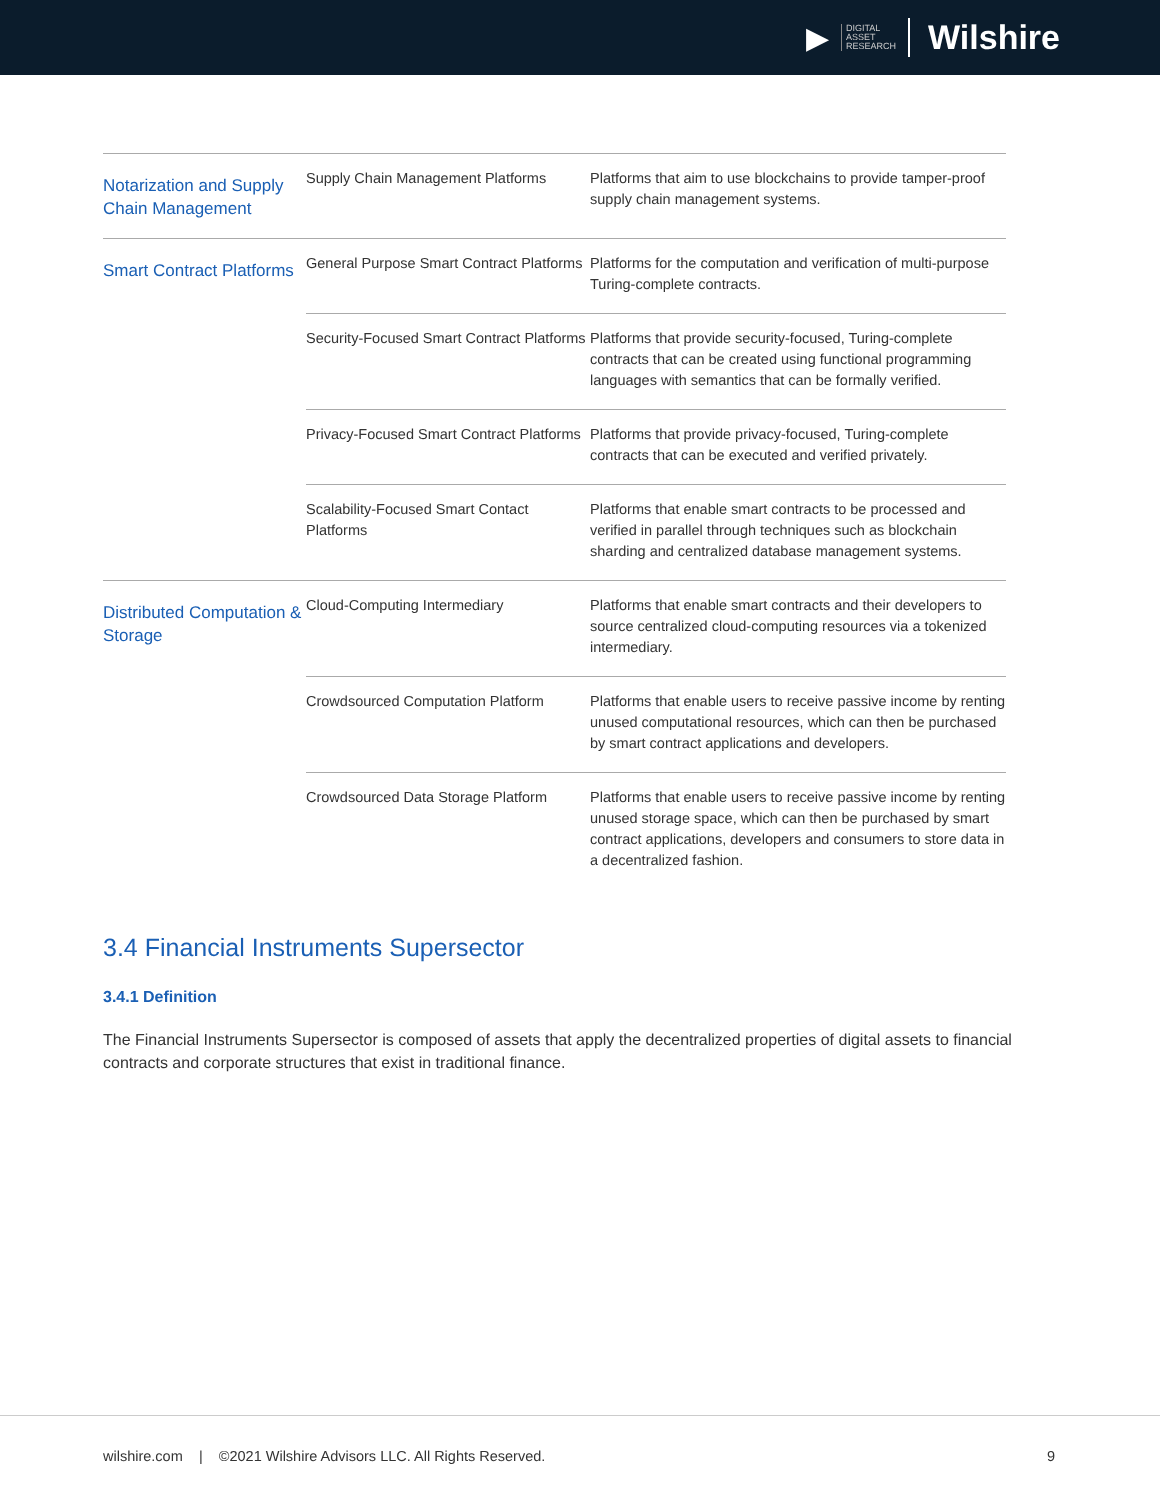▶ DIGITAL
ASSET
RESEARCH Wilshire
| Notarization and Supply Chain Management | Supply Chain Management Platforms | Platforms that aim to use blockchains to provide tamper-proof supply chain management systems. |
| Smart Contract Platforms | General Purpose Smart Contract Platforms | Platforms for the computation and verification of multi-purpose Turing-complete contracts. |
| | Security-Focused Smart Contract Platforms | Platforms that provide security-focused, Turing-complete contracts that can be created using functional programming languages with semantics that can be formally verified. |
| | Privacy-Focused Smart Contract Platforms | Platforms that provide privacy-focused, Turing-complete contracts that can be executed and verified privately. |
| | Scalability-Focused Smart Contact Platforms | Platforms that enable smart contracts to be processed and verified in parallel through techniques such as blockchain sharding and centralized database management systems. |
| Distributed Computation & Storage | Cloud-Computing Intermediary | Platforms that enable smart contracts and their developers to source centralized cloud-computing resources via a tokenized intermediary. |
| | Crowdsourced Computation Platform | Platforms that enable users to receive passive income by renting unused computational resources, which can then be purchased by smart contract applications and developers. |
| | Crowdsourced Data Storage Platform | Platforms that enable users to receive passive income by renting unused storage space, which can then be purchased by smart contract applications, developers and consumers to store data in a decentralized fashion. |
3.4 Financial Instruments Supersector
3.4.1 Definition
The Financial Instruments Supersector is composed of assets that apply the decentralized properties of digital assets to financial contracts and corporate structures that exist in traditional finance.
wilshire.com | ©2021 Wilshire Advisors LLC. All Rights Reserved. 9